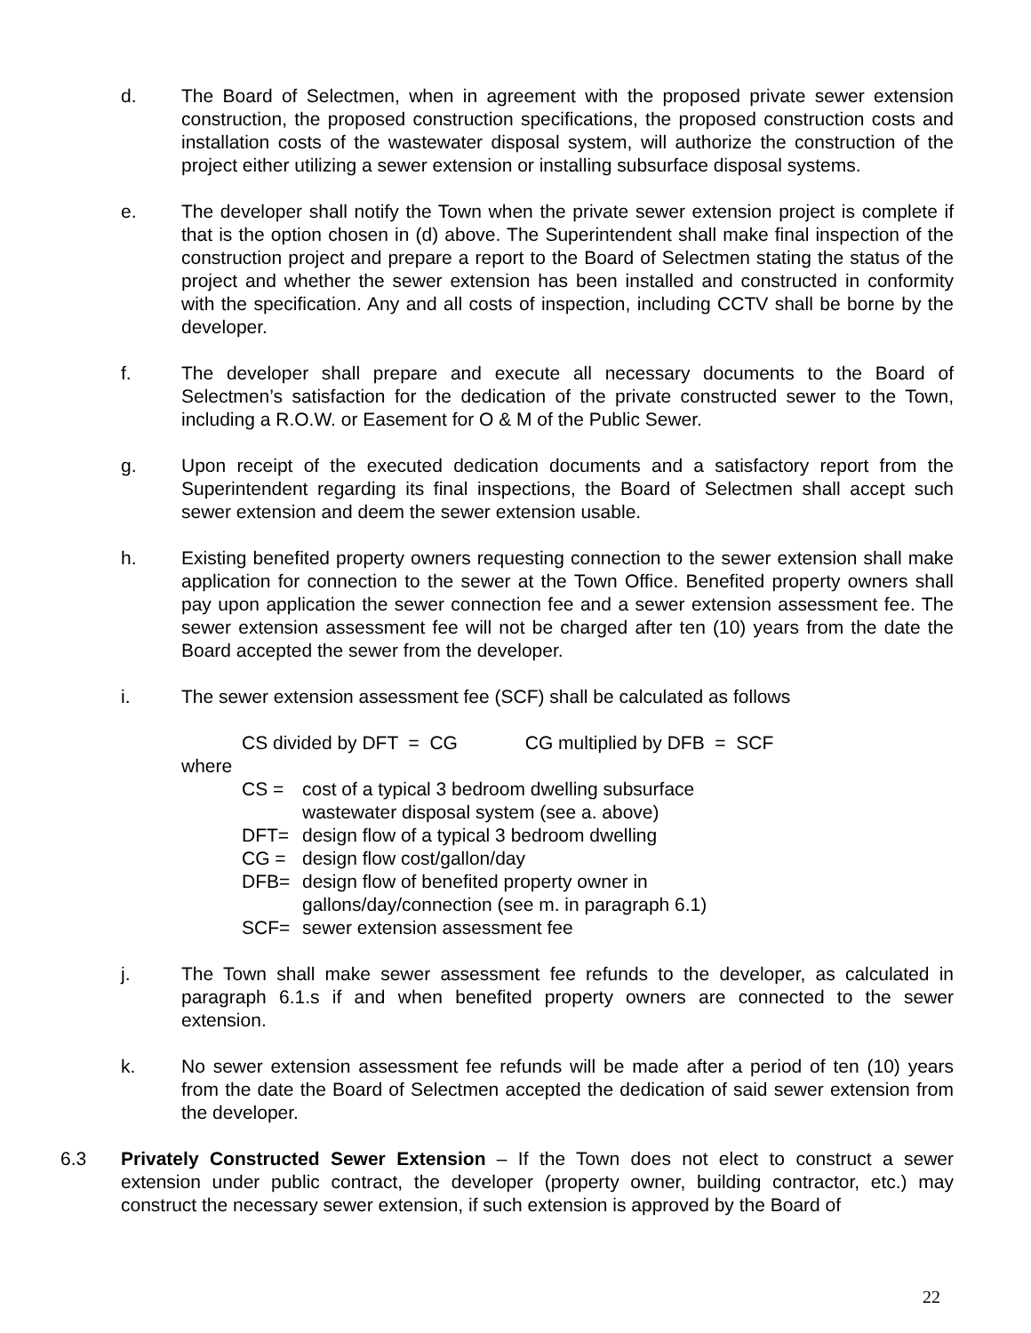d. The Board of Selectmen, when in agreement with the proposed private sewer extension construction, the proposed construction specifications, the proposed construction costs and installation costs of the wastewater disposal system, will authorize the construction of the project either utilizing a sewer extension or installing subsurface disposal systems.
e. The developer shall notify the Town when the private sewer extension project is complete if that is the option chosen in (d) above. The Superintendent shall make final inspection of the construction project and prepare a report to the Board of Selectmen stating the status of the project and whether the sewer extension has been installed and constructed in conformity with the specification. Any and all costs of inspection, including CCTV shall be borne by the developer.
f. The developer shall prepare and execute all necessary documents to the Board of Selectmen’s satisfaction for the dedication of the private constructed sewer to the Town, including a R.O.W. or Easement for O & M of the Public Sewer.
g. Upon receipt of the executed dedication documents and a satisfactory report from the Superintendent regarding its final inspections, the Board of Selectmen shall accept such sewer extension and deem the sewer extension usable.
h. Existing benefited property owners requesting connection to the sewer extension shall make application for connection to the sewer at the Town Office. Benefited property owners shall pay upon application the sewer connection fee and a sewer extension assessment fee. The sewer extension assessment fee will not be charged after ten (10) years from the date the Board accepted the sewer from the developer.
i. The sewer extension assessment fee (SCF) shall be calculated as follows
CS divided by DFT = CG CG multiplied by DFB = SCF
where
CS = cost of a typical 3 bedroom dwelling subsurface
wastewater disposal system (see a. above)
DFT= design flow of a typical 3 bedroom dwelling
CG = design flow cost/gallon/day
DFB= design flow of benefited property owner in
gallons/day/connection (see m. in paragraph 6.1)
SCF= sewer extension assessment fee
j. The Town shall make sewer assessment fee refunds to the developer, as calculated in paragraph 6.1.s if and when benefited property owners are connected to the sewer extension.
k. No sewer extension assessment fee refunds will be made after a period of ten (10) years from the date the Board of Selectmen accepted the dedication of said sewer extension from the developer.
6.3 Privately Constructed Sewer Extension – If the Town does not elect to construct a sewer extension under public contract, the developer (property owner, building contractor, etc.) may construct the necessary sewer extension, if such extension is approved by the Board of
22